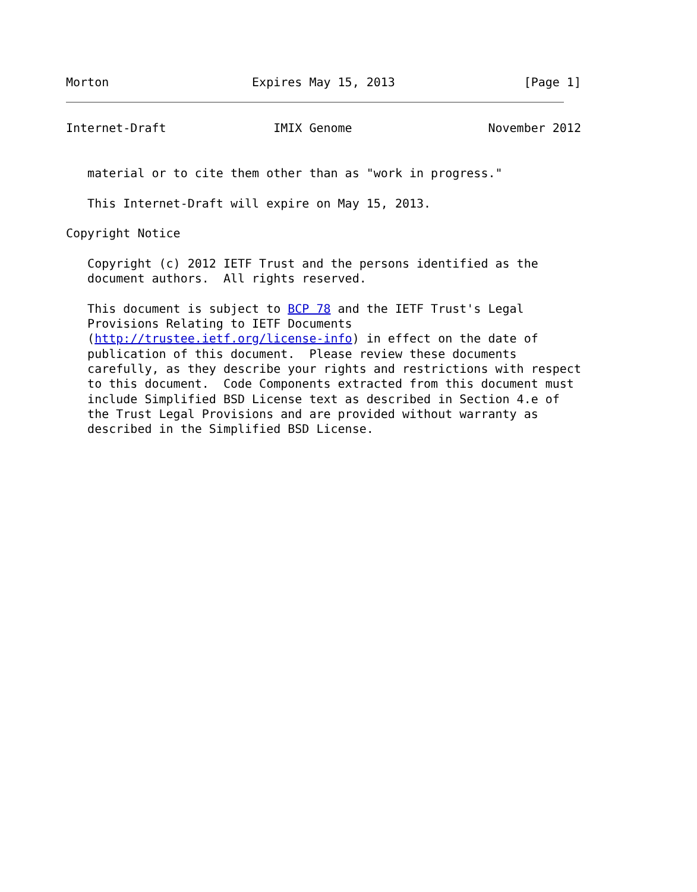Morton                    Expires May 15, 2013                  [Page 1]
Internet-Draft               IMIX Genome                   November 2012


   material or to cite them other than as "work in progress."

   This Internet-Draft will expire on May 15, 2013.

Copyright Notice

   Copyright (c) 2012 IETF Trust and the persons identified as the
   document authors.  All rights reserved.

   This document is subject to BCP 78 and the IETF Trust's Legal
   Provisions Relating to IETF Documents
   (http://trustee.ietf.org/license-info) in effect on the date of
   publication of this document.  Please review these documents
   carefully, as they describe your rights and restrictions with respect
   to this document.  Code Components extracted from this document must
   include Simplified BSD License text as described in Section 4.e of
   the Trust Legal Provisions and are provided without warranty as
   described in the Simplified BSD License.